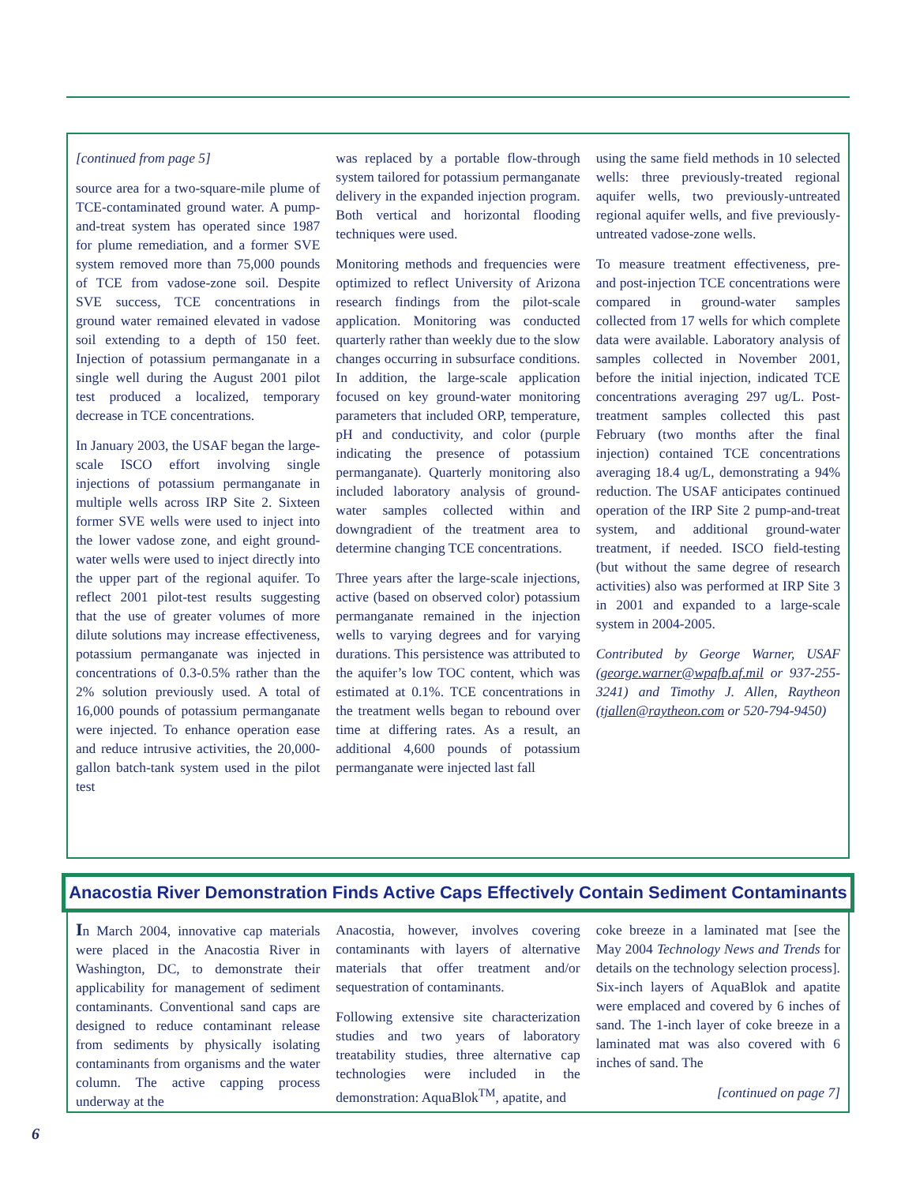[continued from page 5]
source area for a two-square-mile plume of TCE-contaminated ground water. A pump-and-treat system has operated since 1987 for plume remediation, and a former SVE system removed more than 75,000 pounds of TCE from vadose-zone soil. Despite SVE success, TCE concentrations in ground water remained elevated in vadose soil extending to a depth of 150 feet. Injection of potassium permanganate in a single well during the August 2001 pilot test produced a localized, temporary decrease in TCE concentrations.
In January 2003, the USAF began the large-scale ISCO effort involving single injections of potassium permanganate in multiple wells across IRP Site 2. Sixteen former SVE wells were used to inject into the lower vadose zone, and eight ground-water wells were used to inject directly into the upper part of the regional aquifer. To reflect 2001 pilot-test results suggesting that the use of greater volumes of more dilute solutions may increase effectiveness, potassium permanganate was injected in concentrations of 0.3-0.5% rather than the 2% solution previously used. A total of 16,000 pounds of potassium permanganate were injected. To enhance operation ease and reduce intrusive activities, the 20,000-gallon batch-tank system used in the pilot test
was replaced by a portable flow-through system tailored for potassium permanganate delivery in the expanded injection program. Both vertical and horizontal flooding techniques were used.
Monitoring methods and frequencies were optimized to reflect University of Arizona research findings from the pilot-scale application. Monitoring was conducted quarterly rather than weekly due to the slow changes occurring in subsurface conditions. In addition, the large-scale application focused on key ground-water monitoring parameters that included ORP, temperature, pH and conductivity, and color (purple indicating the presence of potassium permanganate). Quarterly monitoring also included laboratory analysis of ground-water samples collected within and downgradient of the treatment area to determine changing TCE concentrations.
Three years after the large-scale injections, active (based on observed color) potassium permanganate remained in the injection wells to varying degrees and for varying durations. This persistence was attributed to the aquifer’s low TOC content, which was estimated at 0.1%. TCE concentrations in the treatment wells began to rebound over time at differing rates. As a result, an additional 4,600 pounds of potassium permanganate were injected last fall
using the same field methods in 10 selected wells: three previously-treated regional aquifer wells, two previously-untreated regional aquifer wells, and five previously-untreated vadose-zone wells.
To measure treatment effectiveness, pre- and post-injection TCE concentrations were compared in ground-water samples collected from 17 wells for which complete data were available. Laboratory analysis of samples collected in November 2001, before the initial injection, indicated TCE concentrations averaging 297 ug/L. Post-treatment samples collected this past February (two months after the final injection) contained TCE concentrations averaging 18.4 ug/L, demonstrating a 94% reduction. The USAF anticipates continued operation of the IRP Site 2 pump-and-treat system, and additional ground-water treatment, if needed. ISCO field-testing (but without the same degree of research activities) also was performed at IRP Site 3 in 2001 and expanded to a large-scale system in 2004-2005.
Contributed by George Warner, USAF (george.warner@wpafb.af.mil or 937-255-3241) and Timothy J. Allen, Raytheon (tjallen@raytheon.com or 520-794-9450)
Anacostia River Demonstration Finds Active Caps Effectively Contain Sediment Contaminants
In March 2004, innovative cap materials were placed in the Anacostia River in Washington, DC, to demonstrate their applicability for management of sediment contaminants. Conventional sand caps are designed to reduce contaminant release from sediments by physically isolating contaminants from organisms and the water column. The active capping process underway at the
Anacostia, however, involves covering contaminants with layers of alternative materials that offer treatment and/or sequestration of contaminants.
Following extensive site characterization studies and two years of laboratory treatability studies, three alternative cap technologies were included in the demonstration: AquaBlok<sup>TM</sup>, apatite, and
coke breeze in a laminated mat [see the May 2004 Technology News and Trends for details on the technology selection process]. Six-inch layers of AquaBlok and apatite were emplaced and covered by 6 inches of sand. The 1-inch layer of coke breeze in a laminated mat was also covered with 6 inches of sand. The
[continued on page 7]
6